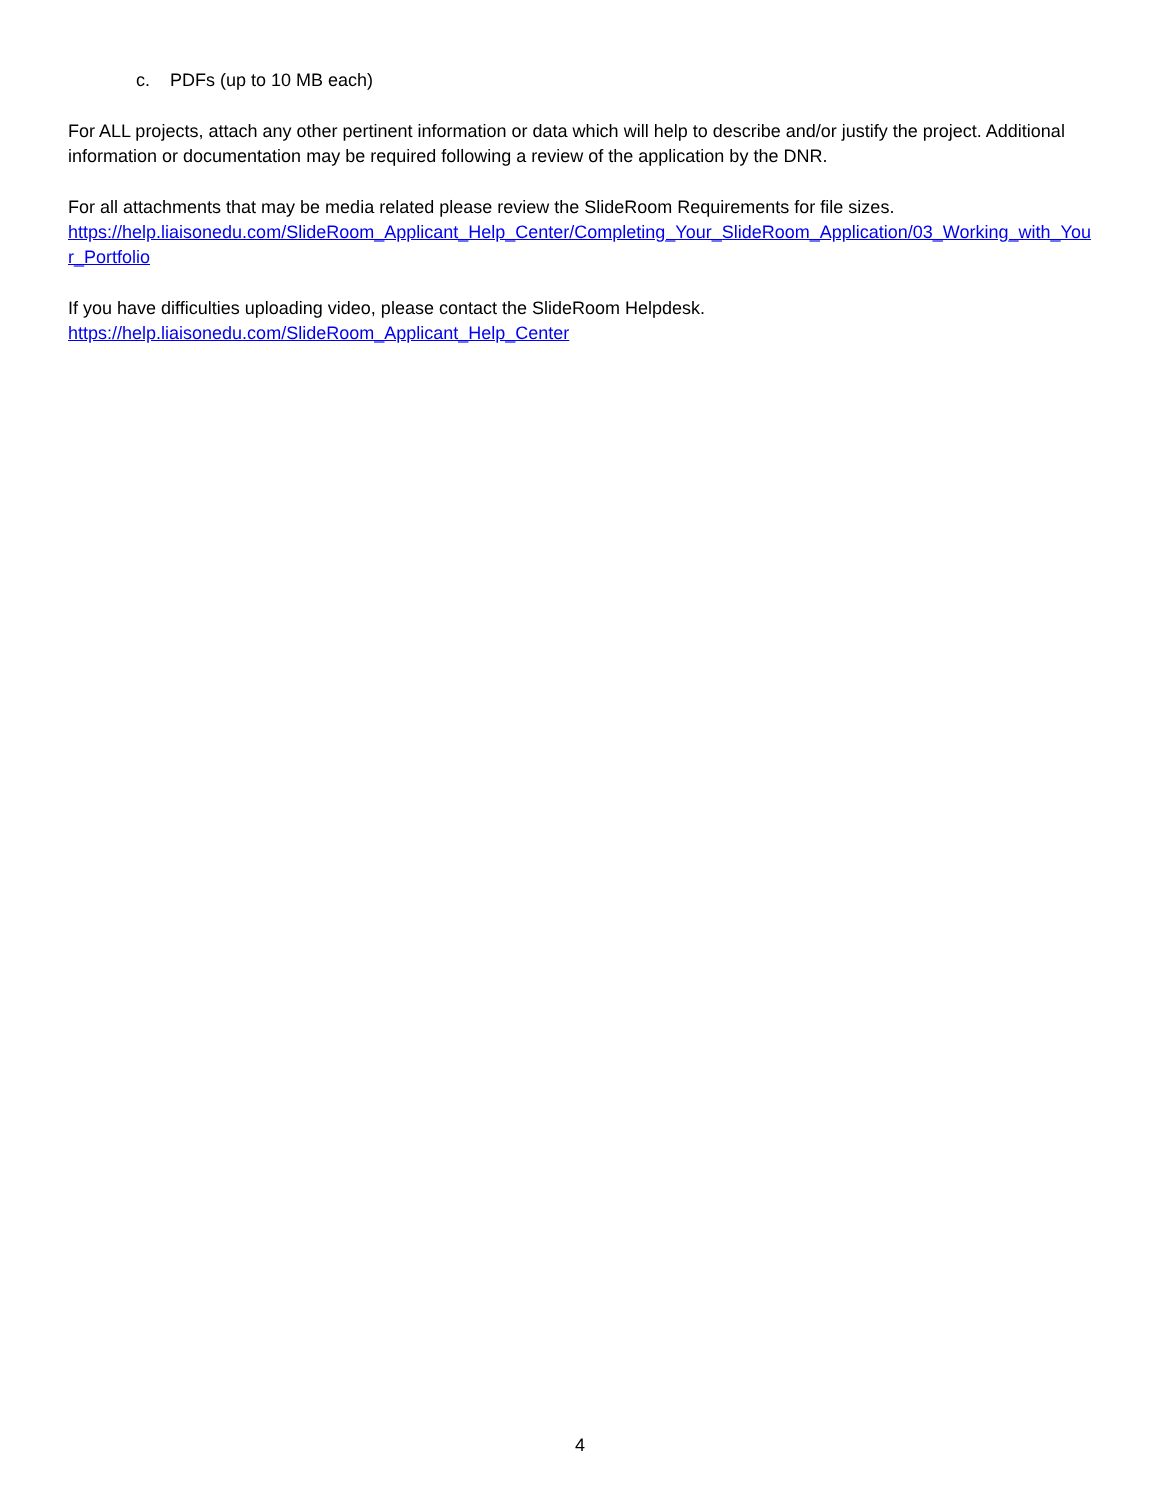c. PDFs (up to 10 MB each)
For ALL projects, attach any other pertinent information or data which will help to describe and/or justify the project. Additional information or documentation may be required following a review of the application by the DNR.
For all attachments that may be media related please review the SlideRoom Requirements for file sizes.
https://help.liaisonedu.com/SlideRoom_Applicant_Help_Center/Completing_Your_SlideRoom_Application/03_Working_with_Your_Portfolio
If you have difficulties uploading video, please contact the SlideRoom Helpdesk.
https://help.liaisonedu.com/SlideRoom_Applicant_Help_Center
4